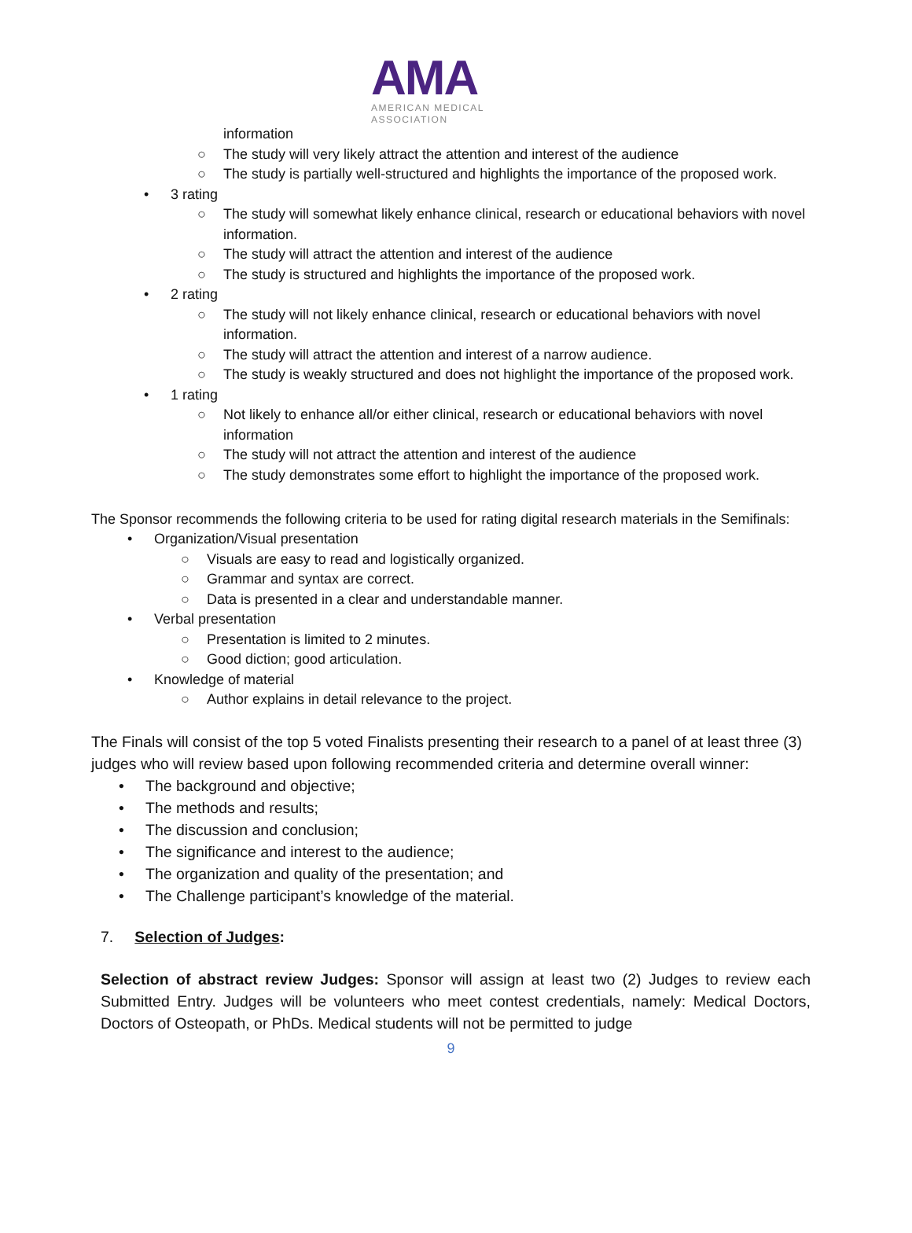AMA
AMERICAN MEDICAL
ASSOCIATION
information
○ The study will very likely attract the attention and interest of the audience
○ The study is partially well-structured and highlights the importance of the proposed work.
• 3 rating
○ The study will somewhat likely enhance clinical, research or educational behaviors with novel information.
○ The study will attract the attention and interest of the audience
○ The study is structured and highlights the importance of the proposed work.
• 2 rating
○ The study will not likely enhance clinical, research or educational behaviors with novel information.
○ The study will attract the attention and interest of a narrow audience.
○ The study is weakly structured and does not highlight the importance of the proposed work.
• 1 rating
○ Not likely to enhance all/or either clinical, research or educational behaviors with novel information
○ The study will not attract the attention and interest of the audience
○ The study demonstrates some effort to highlight the importance of the proposed work.
The Sponsor recommends the following criteria to be used for rating digital research materials in the Semifinals:
• Organization/Visual presentation
○ Visuals are easy to read and logistically organized.
○ Grammar and syntax are correct.
○ Data is presented in a clear and understandable manner.
• Verbal presentation
○ Presentation is limited to 2 minutes.
○ Good diction; good articulation.
• Knowledge of material
○ Author explains in detail relevance to the project.
The Finals will consist of the top 5 voted Finalists presenting their research to a panel of at least three (3) judges who will review based upon following recommended criteria and determine overall winner:
• The background and objective;
• The methods and results;
• The discussion and conclusion;
• The significance and interest to the audience;
• The organization and quality of the presentation; and
• The Challenge participant’s knowledge of the material.
7. Selection of Judges:
Selection of abstract review Judges: Sponsor will assign at least two (2) Judges to review each Submitted Entry. Judges will be volunteers who meet contest credentials, namely: Medical Doctors, Doctors of Osteopath, or PhDs. Medical students will not be permitted to judge
9